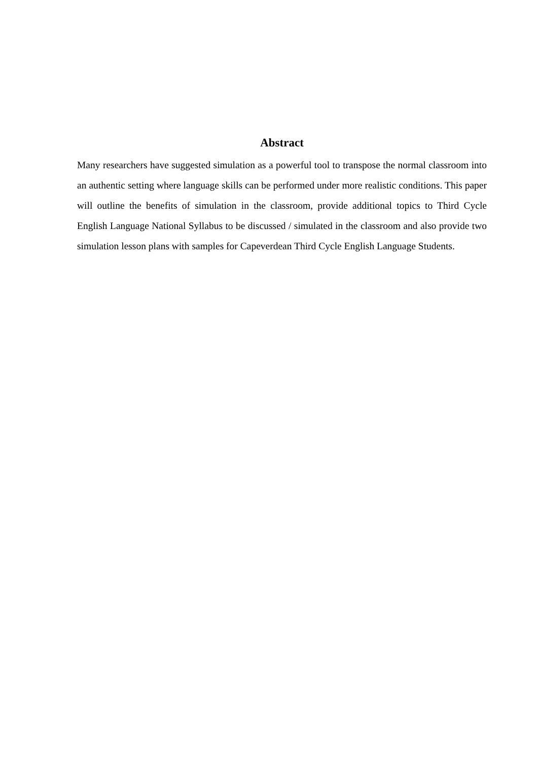Abstract
Many researchers have suggested simulation as a powerful tool to transpose the normal classroom into an authentic setting where language skills can be performed under more realistic conditions. This paper will outline the benefits of simulation in the classroom, provide additional topics to Third Cycle English Language National Syllabus to be discussed / simulated in the classroom and also provide two simulation lesson plans with samples for Capeverdean Third Cycle English Language Students.